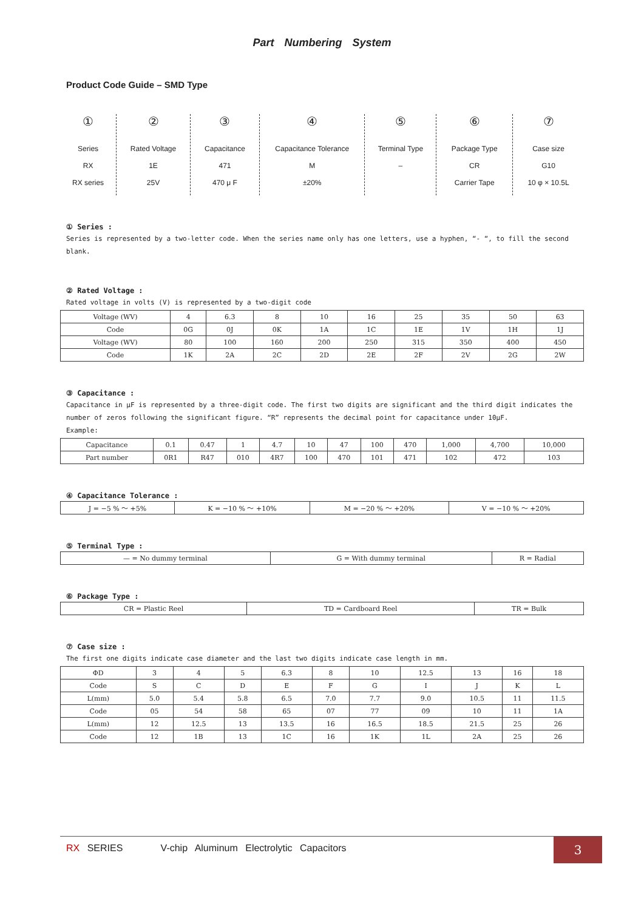Part Numbering System
Product Code Guide – SMD Type
①
Series
RX
RX series
②
Rated Voltage
1E
25V
③
Capacitance
471
470 μ F
④
Capacitance Tolerance
M
±20%
⑤
Terminal Type
–
⑥
Package Type
CR
Carrier Tape
⑦
Case size
G10
10 φ × 10.5L
① Series :
Series is represented by a two-letter code. When the series name only has one letters, use a hyphen, “- “, to fill the second blank.
② Rated Voltage :
Rated voltage in volts (V) is represented by a two-digit code
| Voltage (WV) | 4 | 6.3 | 8 | 10 | 16 | 25 | 35 | 50 | 63 |
| Code | 0G | 0J | 0K | 1A | 1C | 1E | 1V | 1H | 1J |
| Voltage (WV) | 80 | 100 | 160 | 200 | 250 | 315 | 350 | 400 | 450 |
| Code | 1K | 2A | 2C | 2D | 2E | 2F | 2V | 2G | 2W |
③ Capacitance :
Capacitance in μF is represented by a three-digit code. The first two digits are significant and the third digit indicates the number of zeros following the significant figure. “R” represents the decimal point for capacitance under 10μF.
Example:
| Capacitance | 0.1 | 0.47 | 1 | 4.7 | 10 | 47 | 100 | 470 | 1,000 | 4,700 | 10,000 |
| Part number | 0R1 | R47 | 010 | 4R7 | 100 | 470 | 101 | 471 | 102 | 472 | 103 |
④ Capacitance Tolerance :
| J = −5 % ～ +5% | K = −10 % ～ +10% | M = −20 % ～ +20% | V = −10 % ～ +20% |
⑤ Terminal Type :
| — = No dummy terminal | G = With dummy terminal | R = Radial |
⑥ Package Type :
| CR = Plastic Reel | TD = Cardboard Reel | TR = Bulk |
⑦ Case size :
The first one digits indicate case diameter and the last two digits indicate case length in mm.
| ΦD | 3 | 4 | 5 | 6.3 | 8 | 10 | 12.5 | 13 | 16 | 18 |
| Code | S | C | D | E | F | G | I | J | K | L |
| L(mm) | 5.0 | 5.4 | 5.8 | 6.5 | 7.0 | 7.7 | 9.0 | 10.5 | 11 | 11.5 |
| Code | 05 | 54 | 58 | 65 | 07 | 77 | 09 | 10 | 11 | 1A |
| L(mm) | 12 | 12.5 | 13 | 13.5 | 16 | 16.5 | 18.5 | 21.5 | 25 | 26 |
| Code | 12 | 1B | 13 | 1C | 16 | 1K | 1L | 2A | 25 | 26 |
RX SERIES V-chip Aluminum Electrolytic Capacitors
3